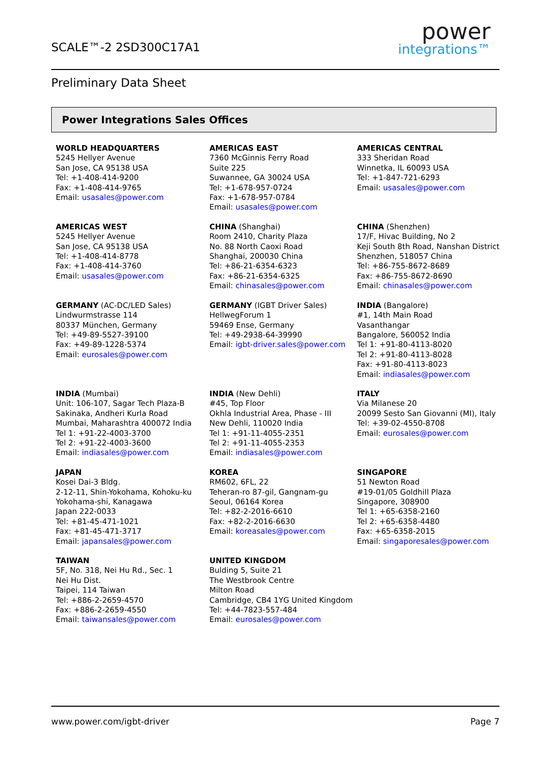SCALE™-2 2SD300C17A1
power
integrations™
Preliminary Data Sheet
Power Integrations Sales Offices
WORLD HEADQUARTERS
5245 Hellyer Avenue
San Jose, CA 95138 USA
Tel: +1-408-414-9200
Fax: +1-408-414-9765
Email: usasales@power.com
AMERICAS EAST
7360 McGinnis Ferry Road
Suite 225
Suwannee, GA 30024 USA
Tel: +1-678-957-0724
Fax: +1-678-957-0784
Email: usasales@power.com
AMERICAS CENTRAL
333 Sheridan Road
Winnetka, IL 60093 USA
Tel: +1-847-721-6293
Email: usasales@power.com
AMERICAS WEST
5245 Hellyer Avenue
San Jose, CA 95138 USA
Tel: +1-408-414-8778
Fax: +1-408-414-3760
Email: usasales@power.com
CHINA (Shanghai)
Room 2410, Charity Plaza
No. 88 North Caoxi Road
Shanghai, 200030 China
Tel: +86-21-6354-6323
Fax: +86-21-6354-6325
Email: chinasales@power.com
CHINA (Shenzhen)
17/F, Hivac Building, No 2
Keji South 8th Road, Nanshan District
Shenzhen, 518057 China
Tel: +86-755-8672-8689
Fax: +86-755-8672-8690
Email: chinasales@power.com
GERMANY (AC-DC/LED Sales)
Lindwurmstrasse 114
80337 München, Germany
Tel: +49-89-5527-39100
Fax: +49-89-1228-5374
Email: eurosales@power.com
GERMANY (IGBT Driver Sales)
HellwegForum 1
59469 Ense, Germany
Tel: +49-2938-64-39990
Email: igbt-driver.sales@power.com
INDIA (Bangalore)
#1, 14th Main Road
Vasanthangar
Bangalore, 560052 India
Tel 1: +91-80-4113-8020
Tel 2: +91-80-4113-8028
Fax: +91-80-4113-8023
Email: indiasales@power.com
INDIA (Mumbai)
Unit: 106-107, Sagar Tech Plaza-B
Sakinaka, Andheri Kurla Road
Mumbai, Maharashtra 400072 India
Tel 1: +91-22-4003-3700
Tel 2: +91-22-4003-3600
Email: indiasales@power.com
INDIA (New Dehli)
#45, Top Floor
Okhla Industrial Area, Phase - III
New Dehli, 110020 India
Tel 1: +91-11-4055-2351
Tel 2: +91-11-4055-2353
Email: indiasales@power.com
ITALY
Via Milanese 20
20099 Sesto San Giovanni (MI), Italy
Tel: +39-02-4550-8708
Email: eurosales@power.com
JAPAN
Kosei Dai-3 Bldg.
2-12-11, Shin-Yokohama, Kohoku-ku
Yokohama-shi, Kanagawa
Japan 222-0033
Tel: +81-45-471-1021
Fax: +81-45-471-3717
Email: japansales@power.com
KOREA
RM602, 6FL, 22
Teheran-ro 87-gil, Gangnam-gu
Seoul, 06164 Korea
Tel: +82-2-2016-6610
Fax: +82-2-2016-6630
Email: koreasales@power.com
SINGAPORE
51 Newton Road
#19-01/05 Goldhill Plaza
Singapore, 308900
Tel 1: +65-6358-2160
Tel 2: +65-6358-4480
Fax: +65-6358-2015
Email: singaporesales@power.com
TAIWAN
5F, No. 318, Nei Hu Rd., Sec. 1
Nei Hu Dist.
Taipei, 114 Taiwan
Tel: +886-2-2659-4570
Fax: +886-2-2659-4550
Email: taiwansales@power.com
UNITED KINGDOM
Bulding 5, Suite 21
The Westbrook Centre
Milton Road
Cambridge, CB4 1YG United Kingdom
Tel: +44-7823-557-484
Email: eurosales@power.com
www.power.com/igbt-driver Page 7